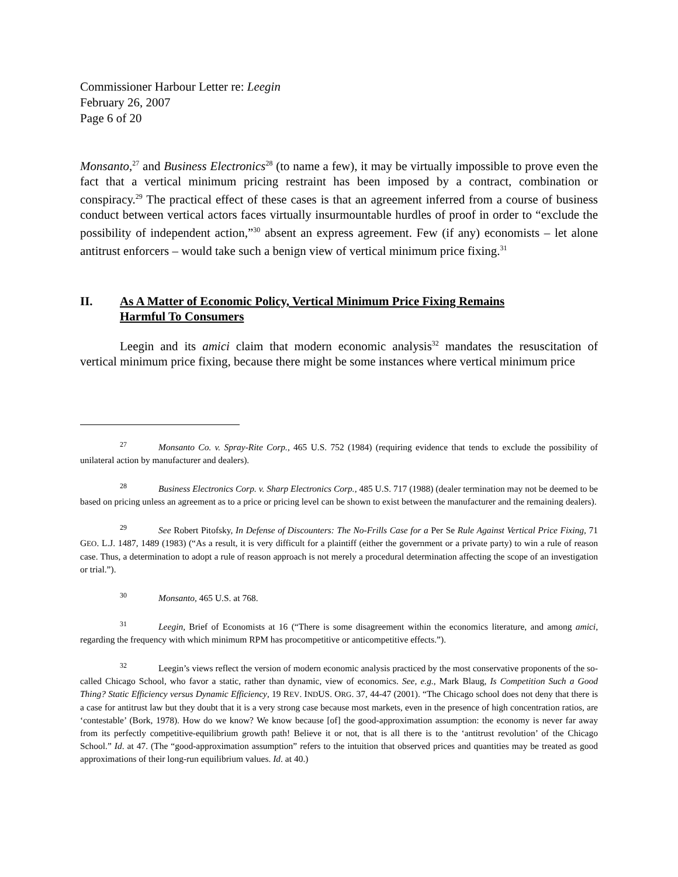Commissioner Harbour Letter re: Leegin
February 26, 2007
Page 6 of 20
Monsanto,<sup>27</sup> and Business Electronics<sup>28</sup> (to name a few), it may be virtually impossible to prove even the fact that a vertical minimum pricing restraint has been imposed by a contract, combination or conspiracy.<sup>29</sup> The practical effect of these cases is that an agreement inferred from a course of business conduct between vertical actors faces virtually insurmountable hurdles of proof in order to “exclude the possibility of independent action,”<sup>30</sup> absent an express agreement. Few (if any) economists – let alone antitrust enforcers – would take such a benign view of vertical minimum price fixing.<sup>31</sup>
II. As A Matter of Economic Policy, Vertical Minimum Price Fixing Remains
Harmful To Consumers
Leegin and its amici claim that modern economic analysis<sup>32</sup> mandates the resuscitation of vertical minimum price fixing, because there might be some instances where vertical minimum price
<sup>27</sup> Monsanto Co. v. Spray-Rite Corp., 465 U.S. 752 (1984) (requiring evidence that tends to exclude the possibility of unilateral action by manufacturer and dealers).
<sup>28</sup> Business Electronics Corp. v. Sharp Electronics Corp., 485 U.S. 717 (1988) (dealer termination may not be deemed to be based on pricing unless an agreement as to a price or pricing level can be shown to exist between the manufacturer and the remaining dealers).
<sup>29</sup> See Robert Pitofsky, In Defense of Discounters: The No-Frills Case for a Per Se Rule Against Vertical Price Fixing, 71 GEO. L.J. 1487, 1489 (1983) (“As a result, it is very difficult for a plaintiff (either the government or a private party) to win a rule of reason case. Thus, a determination to adopt a rule of reason approach is not merely a procedural determination affecting the scope of an investigation or trial.”).
<sup>30</sup> Monsanto, 465 U.S. at 768.
<sup>31</sup> Leegin, Brief of Economists at 16 (“There is some disagreement within the economics literature, and among amici, regarding the frequency with which minimum RPM has procompetitive or anticompetitive effects.”).
<sup>32</sup> Leegin’s views reflect the version of modern economic analysis practiced by the most conservative proponents of the so-called Chicago School, who favor a static, rather than dynamic, view of economics. See, e.g., Mark Blaug, Is Competition Such a Good Thing? Static Efficiency versus Dynamic Efficiency, 19 REV. INDUS. ORG. 37, 44-47 (2001). “The Chicago school does not deny that there is a case for antitrust law but they doubt that it is a very strong case because most markets, even in the presence of high concentration ratios, are ‘contestable’ (Bork, 1978). How do we know? We know because [of] the good-approximation assumption: the economy is never far away from its perfectly competitive-equilibrium growth path! Believe it or not, that is all there is to the ‘antitrust revolution’ of the Chicago School.” Id. at 47. (The “good-approximation assumption” refers to the intuition that observed prices and quantities may be treated as good approximations of their long-run equilibrium values. Id. at 40.)